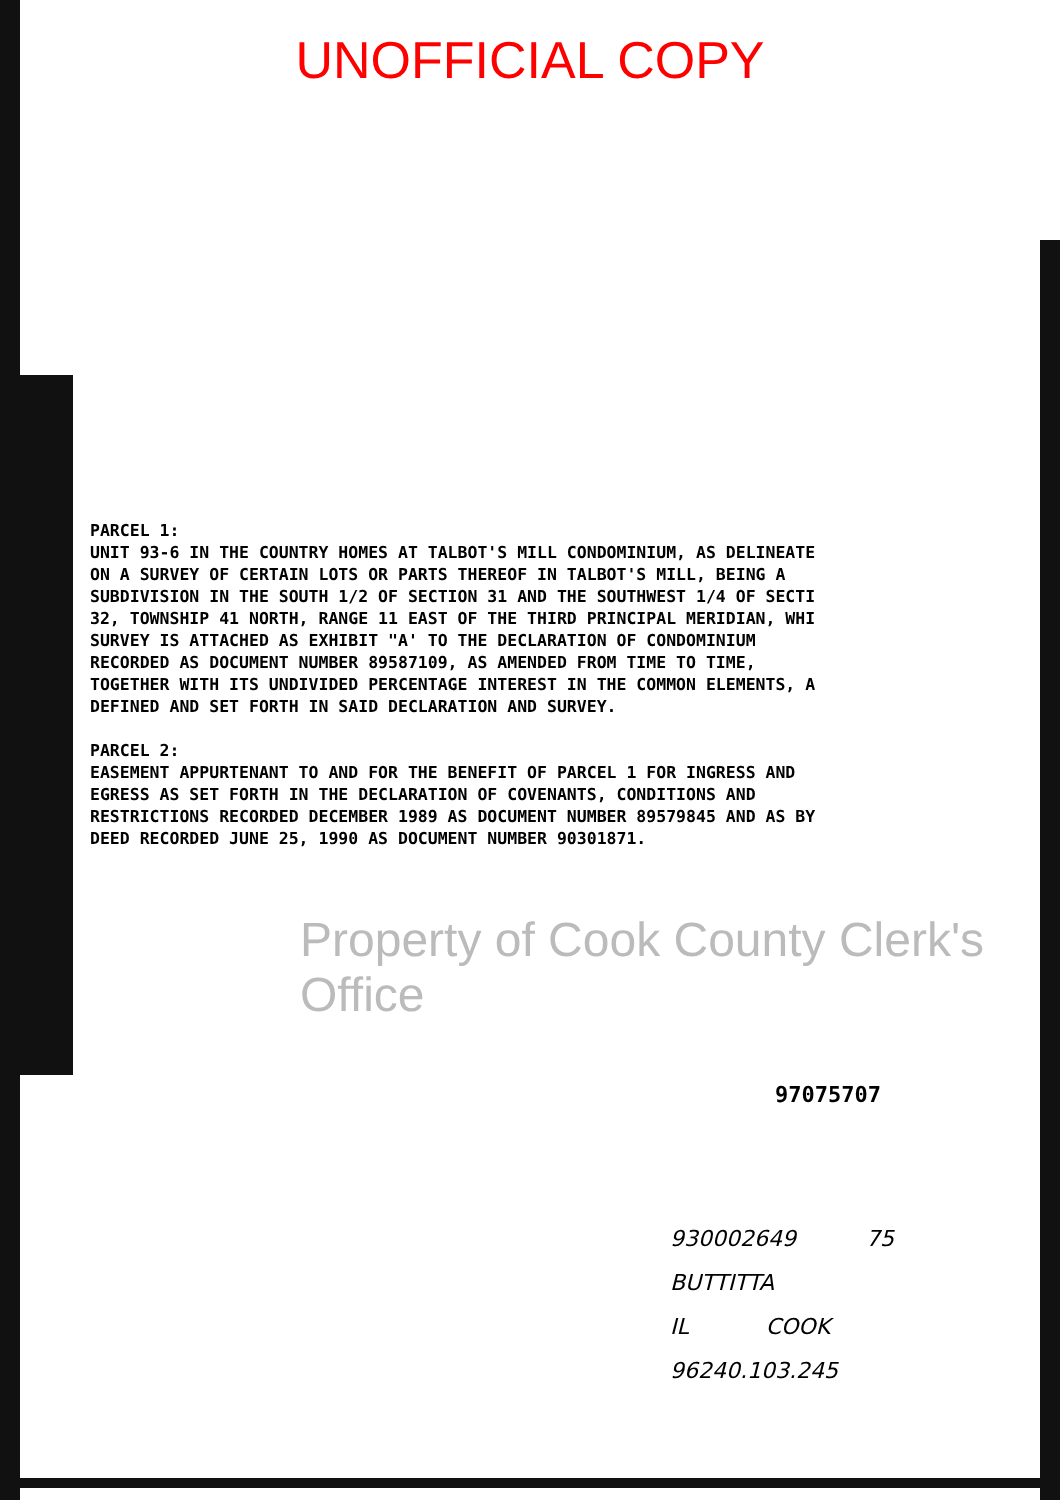UNOFFICIAL COPY
PARCEL 1:
UNIT 93-6 IN THE COUNTRY HOMES AT TALBOT'S MILL CONDOMINIUM, AS DELINEATE
ON A SURVEY OF CERTAIN LOTS OR PARTS THEREOF IN TALBOT'S MILL, BEING A
SUBDIVISION IN THE SOUTH 1/2 OF SECTION 31 AND THE SOUTHWEST 1/4 OF SECTI
32, TOWNSHIP 41 NORTH, RANGE 11 EAST OF THE THIRD PRINCIPAL MERIDIAN, WHI
SURVEY IS ATTACHED AS EXHIBIT "A' TO THE DECLARATION OF CONDOMINIUM
RECORDED AS DOCUMENT NUMBER 89587109, AS AMENDED FROM TIME TO TIME,
TOGETHER WITH ITS UNDIVIDED PERCENTAGE INTEREST IN THE COMMON ELEMENTS, A
DEFINED AND SET FORTH IN SAID DECLARATION AND SURVEY.
PARCEL 2:
EASEMENT APPURTENANT TO AND FOR THE BENEFIT OF PARCEL 1 FOR INGRESS AND
EGRESS AS SET FORTH IN THE DECLARATION OF COVENANTS, CONDITIONS AND
RESTRICTIONS RECORDED DECEMBER 1989 AS DOCUMENT NUMBER 89579845 AND AS BY
DEED RECORDED JUNE 25, 1990 AS DOCUMENT NUMBER 90301871.
Property of Cook County Clerk's Office
97075707
930002649 75
BUTTITTA
IL COOK
96240.103.245